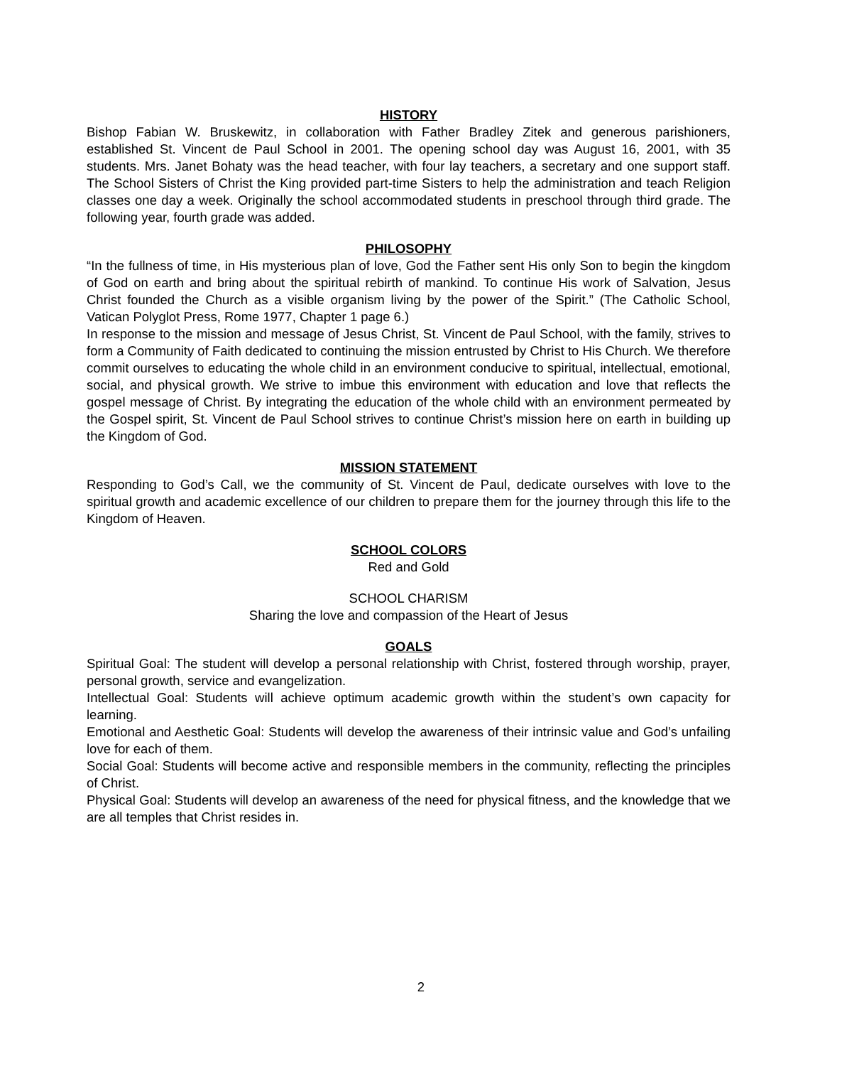HISTORY
Bishop Fabian W. Bruskewitz, in collaboration with Father Bradley Zitek and generous parishioners, established St. Vincent de Paul School in 2001. The opening school day was August 16, 2001, with 35 students. Mrs. Janet Bohaty was the head teacher, with four lay teachers, a secretary and one support staff. The School Sisters of Christ the King provided part-time Sisters to help the administration and teach Religion classes one day a week. Originally the school accommodated students in preschool through third grade. The following year, fourth grade was added.
PHILOSOPHY
“In the fullness of time, in His mysterious plan of love, God the Father sent His only Son to begin the kingdom of God on earth and bring about the spiritual rebirth of mankind. To continue His work of Salvation, Jesus Christ founded the Church as a visible organism living by the power of the Spirit.” (The Catholic School, Vatican Polyglot Press, Rome 1977, Chapter 1 page 6.)
In response to the mission and message of Jesus Christ, St. Vincent de Paul School, with the family, strives to form a Community of Faith dedicated to continuing the mission entrusted by Christ to His Church. We therefore commit ourselves to educating the whole child in an environment conducive to spiritual, intellectual, emotional, social, and physical growth. We strive to imbue this environment with education and love that reflects the gospel message of Christ. By integrating the education of the whole child with an environment permeated by the Gospel spirit, St. Vincent de Paul School strives to continue Christ’s mission here on earth in building up the Kingdom of God.
MISSION STATEMENT
Responding to God’s Call, we the community of St. Vincent de Paul, dedicate ourselves with love to the spiritual growth and academic excellence of our children to prepare them for the journey through this life to the Kingdom of Heaven.
SCHOOL COLORS
Red and Gold
SCHOOL CHARISM
Sharing the love and compassion of the Heart of Jesus
GOALS
Spiritual Goal: The student will develop a personal relationship with Christ, fostered through worship, prayer, personal growth, service and evangelization.
Intellectual Goal: Students will achieve optimum academic growth within the student’s own capacity for learning.
Emotional and Aesthetic Goal: Students will develop the awareness of their intrinsic value and God’s unfailing love for each of them.
Social Goal: Students will become active and responsible members in the community, reflecting the principles of Christ.
Physical Goal: Students will develop an awareness of the need for physical fitness, and the knowledge that we are all temples that Christ resides in.
2